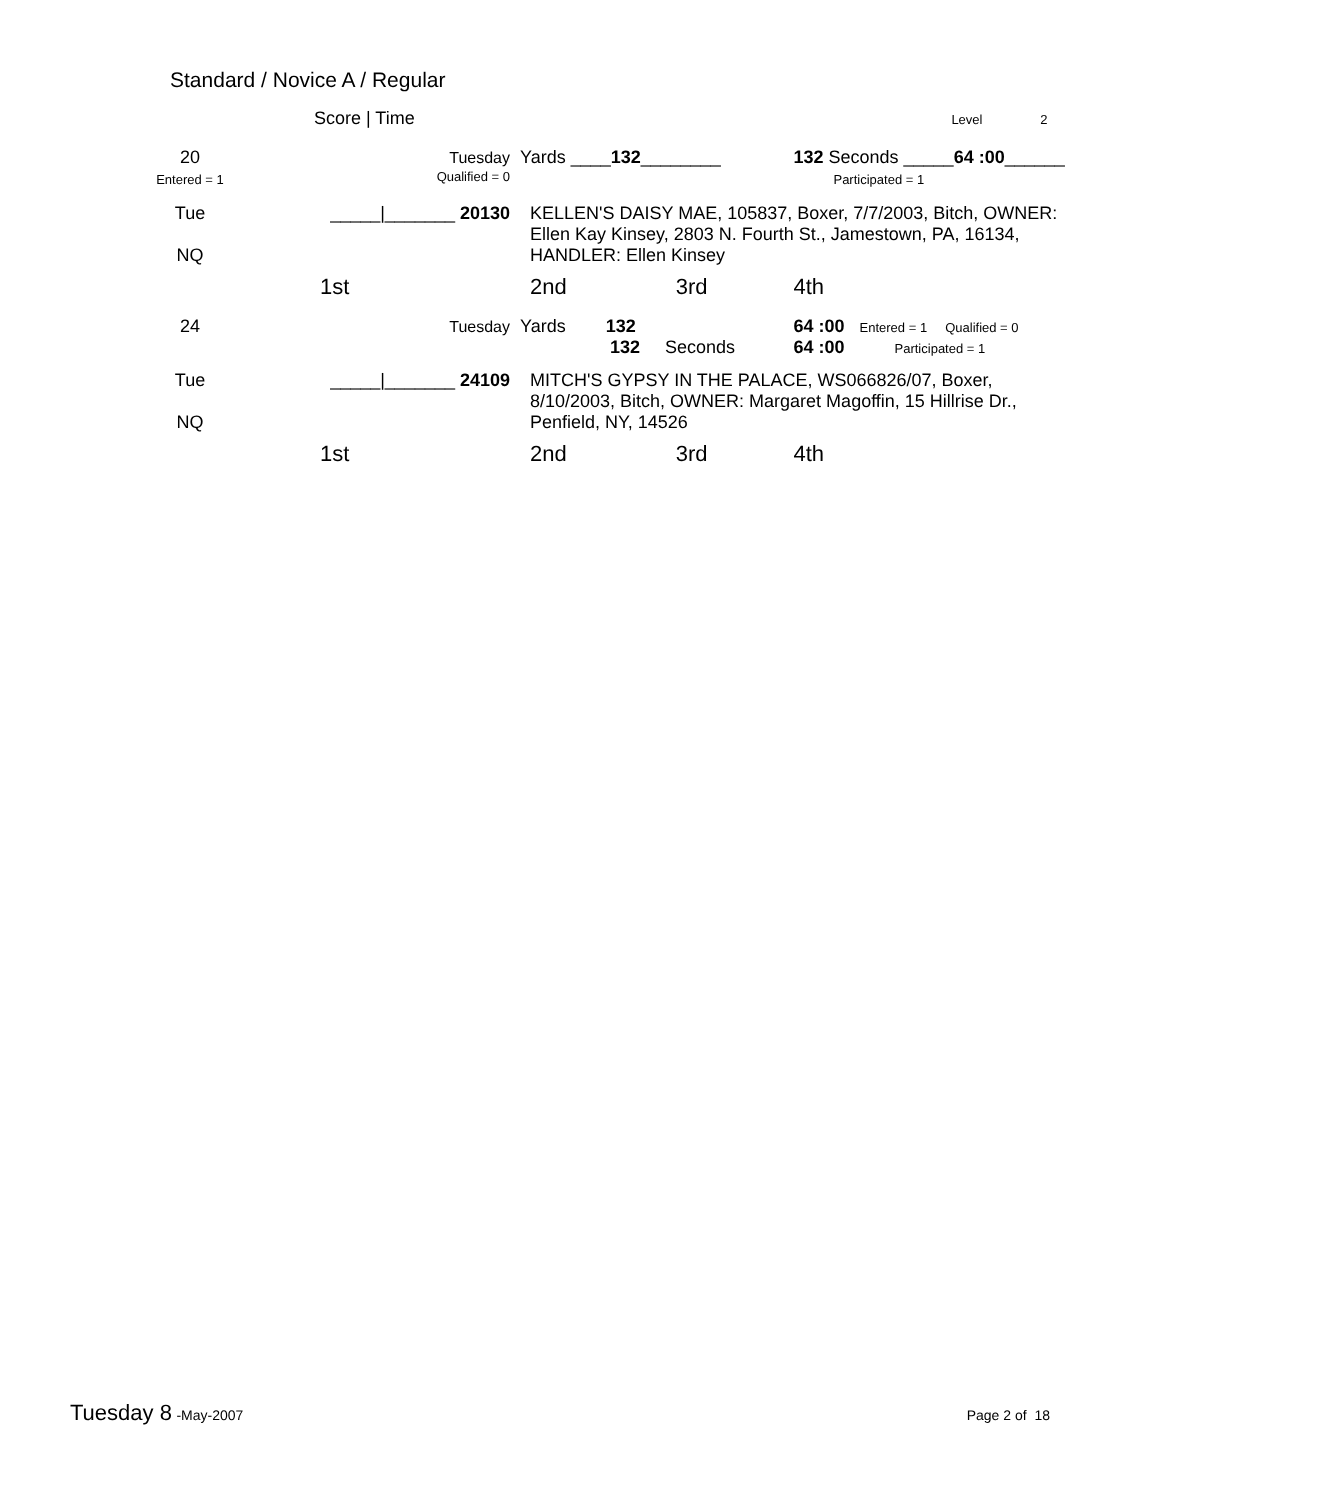Standard / Novice A / Regular
| | Score / Time | | | Level 2 | | |
| 20 Entered = 1 | Tuesday Qualified = 0 | | Yards ____ 132 ________ | | 132 Seconds _____ 64 :00 ______ Participated = 1 | |
| Tue NQ | _____/_______ 20130 | | KELLEN'S DAISY MAE, 105837, Boxer, 7/7/2003, Bitch, OWNER: Ellen Kay Kinsey, 2803 N. Fourth St., Jamestown, PA, 16134, HANDLER: Ellen Kinsey | | | |
| | 1st | | 2nd | 3rd | 4th | |
| 24 | Tuesday | | Yards 132 132 Seconds | | 64 :00 Entered = 1 Qualified = 0 64 :00 Participated = 1 | |
| Tue NQ | _____/_______ 24109 | | MITCH'S GYPSY IN THE PALACE, WS066826/07, Boxer, 8/10/2003, Bitch, OWNER: Margaret Magoffin, 15 Hillrise Dr., Penfield, NY, 14526 | | | |
| | 1st | | 2nd | 3rd | 4th | |
Tuesday 8 -May-2007 Page 2 of 18